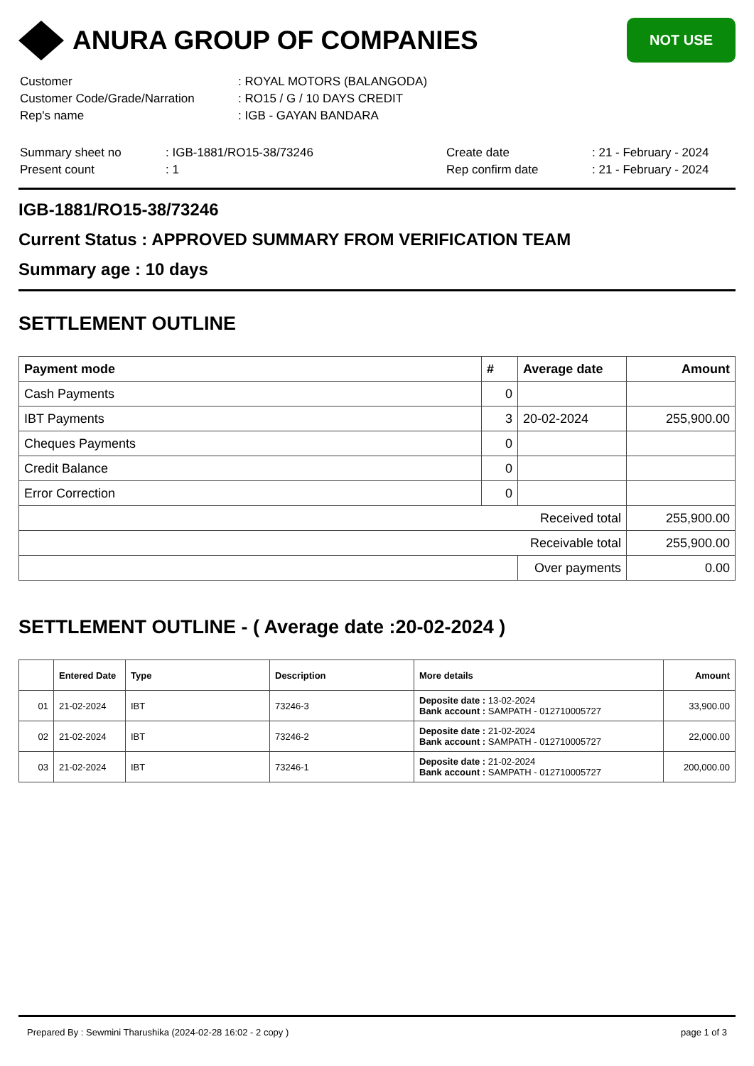ANURA GROUP OF COMPANIES
NOT USE
| Customer | : ROYAL MOTORS (BALANGODA) |
| Customer Code/Grade/Narration | : RO15 / G / 10 DAYS CREDIT |
| Rep's name | : IGB - GAYAN BANDARA |
| Summary sheet no | : IGB-1881/RO15-38/73246 | Create date | : 21 - February - 2024 |
| Present count | : 1 | Rep confirm date | : 21 - February - 2024 |
IGB-1881/RO15-38/73246
Current Status : APPROVED SUMMARY FROM VERIFICATION TEAM
Summary age : 10 days
SETTLEMENT OUTLINE
| Payment mode | # | Average date | Amount |
| --- | --- | --- | --- |
| Cash Payments | 0 | | |
| IBT Payments | 3 | 20-02-2024 | 255,900.00 |
| Cheques Payments | 0 | | |
| Credit Balance | 0 | | |
| Error Correction | 0 | | |
| Received total | | | 255,900.00 |
| Receivable total | | | 255,900.00 |
| | | Over payments | 0.00 |
SETTLEMENT OUTLINE - ( Average date :20-02-2024 )
| | Entered Date | Type | Description | More details | Amount |
| --- | --- | --- | --- | --- | --- |
| 01 | 21-02-2024 | IBT | 73246-3 | Deposite date : 13-02-2024 Bank account : SAMPATH - 012710005727 | 33,900.00 |
| 02 | 21-02-2024 | IBT | 73246-2 | Deposite date : 21-02-2024 Bank account : SAMPATH - 012710005727 | 22,000.00 |
| 03 | 21-02-2024 | IBT | 73246-1 | Deposite date : 21-02-2024 Bank account : SAMPATH - 012710005727 | 200,000.00 |
Prepared By : Sewmini Tharushika (2024-02-28 16:02 - 2 copy ) page 1 of 3